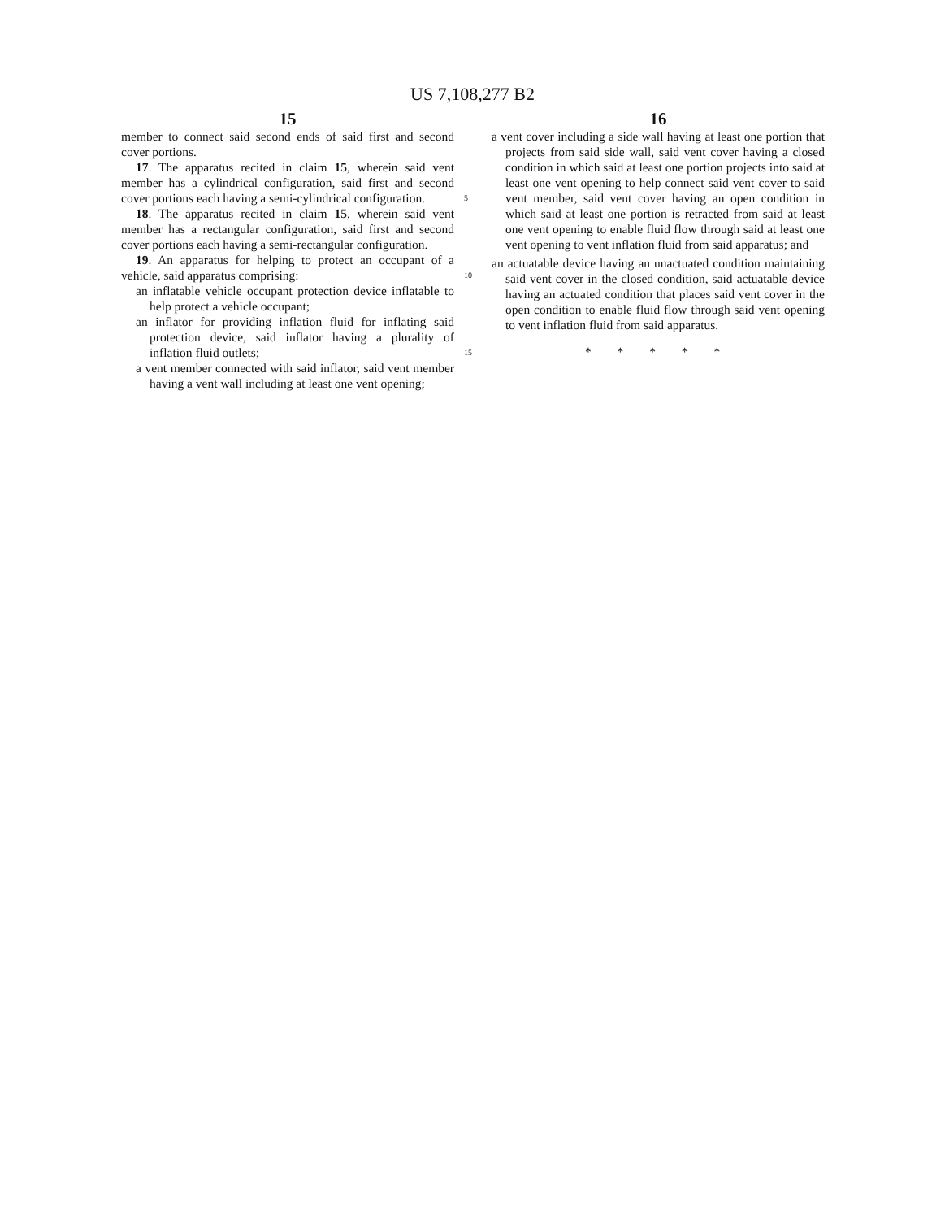US 7,108,277 B2
15
member to connect said second ends of said first and second cover portions.
17. The apparatus recited in claim 15, wherein said vent member has a cylindrical configuration, said first and second cover portions each having a semi-cylindrical configuration.
18. The apparatus recited in claim 15, wherein said vent member has a rectangular configuration, said first and second cover portions each having a semi-rectangular configuration.
19. An apparatus for helping to protect an occupant of a vehicle, said apparatus comprising:
an inflatable vehicle occupant protection device inflatable to help protect a vehicle occupant;
an inflator for providing inflation fluid for inflating said protection device, said inflator having a plurality of inflation fluid outlets;
a vent member connected with said inflator, said vent member having a vent wall including at least one vent opening;
5
10
15
16
a vent cover including a side wall having at least one portion that projects from said side wall, said vent cover having a closed condition in which said at least one portion projects into said at least one vent opening to help connect said vent cover to said vent member, said vent cover having an open condition in which said at least one portion is retracted from said at least one vent opening to enable fluid flow through said at least one vent opening to vent inflation fluid from said apparatus; and
an actuatable device having an unactuated condition maintaining said vent cover in the closed condition, said actuatable device having an actuated condition that places said vent cover in the open condition to enable fluid flow through said vent opening to vent inflation fluid from said apparatus.
* * * * *